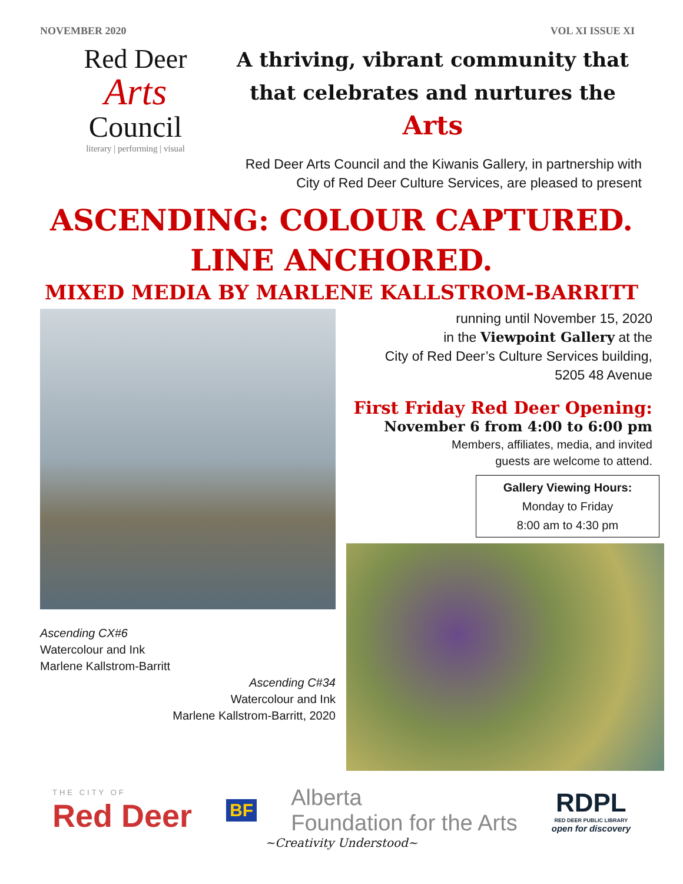NOVEMBER 2020 VOL XI ISSUE XI
Red Deer
Arts
Council
literary | performing | visual
A thriving, vibrant community that
that celebrates and nurtures the Arts
Red Deer Arts Council and the Kiwanis Gallery, in partnership with City of Red Deer Culture Services, are pleased to present
ASCENDING: COLOUR CAPTURED.
LINE ANCHORED.
MIXED MEDIA BY MARLENE KALLSTROM-BARRITT
Ascending CX#6
Watercolour and Ink
Marlene Kallstrom-Barritt
Ascending C#34
Watercolour and Ink
Marlene Kallstrom-Barritt, 2020
running until November 15, 2020
in the Viewpoint Gallery at the
City of Red Deer’s Culture Services building,
5205 48 Avenue
First Friday Red Deer Opening:
November 6 from 4:00 to 6:00 pm
Members, affiliates, media, and invited
guests are welcome to attend.
Gallery Viewing Hours:
Monday to Friday
8:00 am to 4:30 pm
THE CITY OF
Red Deer
BF
Alberta
Foundation for the Arts
RDPL
RED DEER PUBLIC LIBRARY
open for discovery
~Creativity Understood~